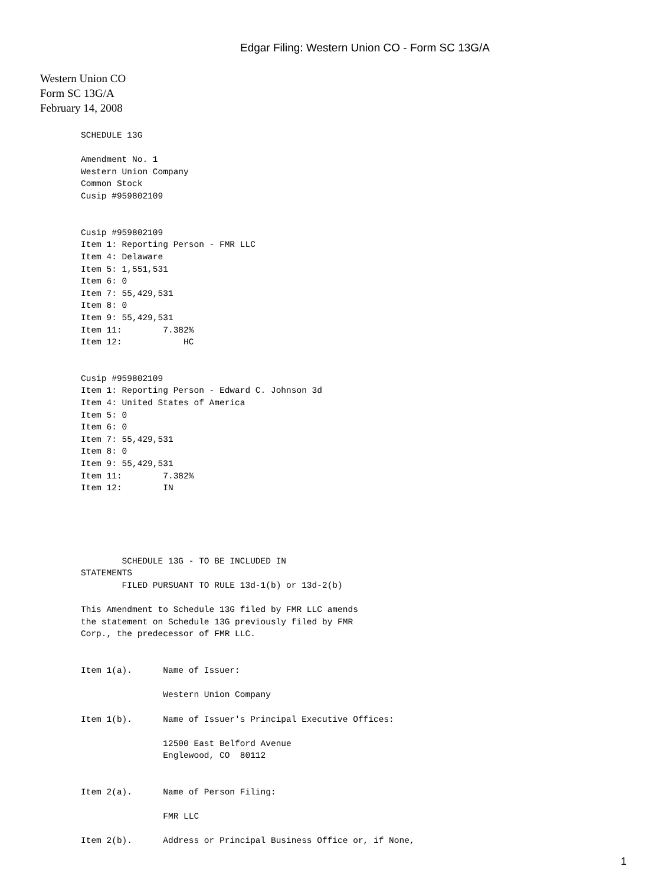Edgar Filing: Western Union CO - Form SC 13G/A
Western Union CO
Form SC 13G/A
February 14, 2008
SCHEDULE 13G

Amendment No. 1
Western Union Company
Common Stock
Cusip #959802109


Cusip #959802109
Item 1: Reporting Person - FMR LLC
Item 4: Delaware
Item 5: 1,551,531
Item 6: 0
Item 7: 55,429,531
Item 8: 0
Item 9: 55,429,531
Item 11:        7.382%
Item 12:            HC


Cusip #959802109
Item 1: Reporting Person - Edward C. Johnson 3d
Item 4: United States of America
Item 5: 0
Item 6: 0
Item 7: 55,429,531
Item 8: 0
Item 9: 55,429,531
Item 11:        7.382%
Item 12:        IN





        SCHEDULE 13G - TO BE INCLUDED IN
STATEMENTS
        FILED PURSUANT TO RULE 13d-1(b) or 13d-2(b)

This Amendment to Schedule 13G filed by FMR LLC amends
the statement on Schedule 13G previously filed by FMR
Corp., the predecessor of FMR LLC.


Item 1(a).      Name of Issuer:

                Western Union Company

Item 1(b).      Name of Issuer's Principal Executive Offices:

                12500 East Belford Avenue
                Englewood, CO  80112


Item 2(a).      Name of Person Filing:

                FMR LLC

Item 2(b).      Address or Principal Business Office or, if None,
1